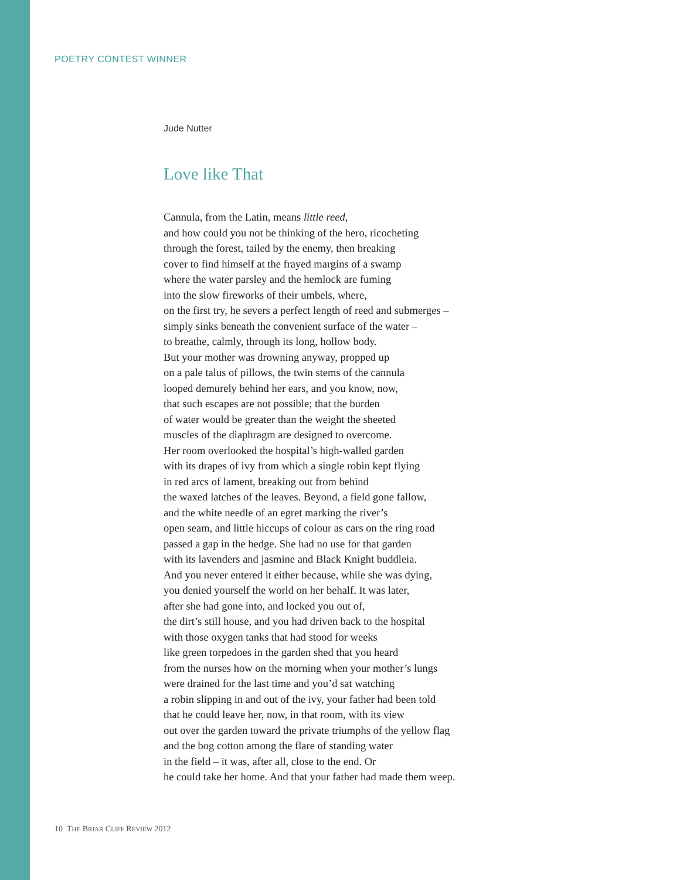POETRY CONTEST WINNER
Jude Nutter
Love like That
Cannula, from the Latin, means little reed,
and how could you not be thinking of the hero, ricocheting
through the forest, tailed by the enemy, then breaking
cover to find himself at the frayed margins of a swamp
where the water parsley and the hemlock are fuming
into the slow fireworks of their umbels, where,
on the first try, he severs a perfect length of reed and submerges –
simply sinks beneath the convenient surface of the water –
to breathe, calmly, through its long, hollow body.
But your mother was drowning anyway, propped up
on a pale talus of pillows, the twin stems of the cannula
looped demurely behind her ears, and you know, now,
that such escapes are not possible; that the burden
of water would be greater than the weight the sheeted
muscles of the diaphragm are designed to overcome.
Her room overlooked the hospital’s high-walled garden
with its drapes of ivy from which a single robin kept flying
in red arcs of lament, breaking out from behind
the waxed latches of the leaves. Beyond, a field gone fallow,
and the white needle of an egret marking the river’s
open seam, and little hiccups of colour as cars on the ring road
passed a gap in the hedge. She had no use for that garden
with its lavenders and jasmine and Black Knight buddleia.
And you never entered it either because, while she was dying,
you denied yourself the world on her behalf. It was later,
after she had gone into, and locked you out of,
the dirt’s still house, and you had driven back to the hospital
with those oxygen tanks that had stood for weeks
like green torpedoes in the garden shed that you heard
from the nurses how on the morning when your mother’s lungs
were drained for the last time and you’d sat watching
a robin slipping in and out of the ivy, your father had been told
that he could leave her, now, in that room, with its view
out over the garden toward the private triumphs of the yellow flag
and the bog cotton among the flare of standing water
in the field – it was, after all, close to the end. Or
he could take her home. And that your father had made them weep.
10 THE BRIAR CLIFF REVIEW 2012